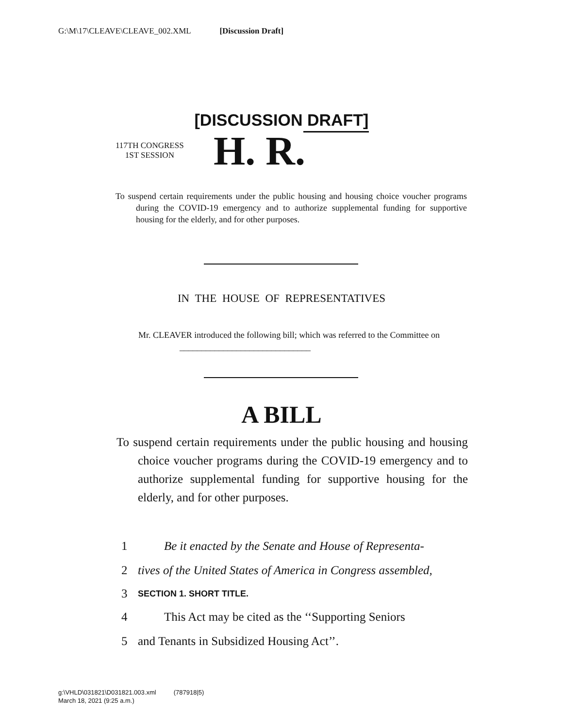G:\M\17\CLEAVE\CLEAVE_002.XML [Discussion Draft]
[DISCUSSION DRAFT]
117TH CONGRESS
1ST SESSION
H. R.
To suspend certain requirements under the public housing and housing choice voucher programs during the COVID-19 emergency and to authorize supplemental funding for supportive housing for the elderly, and for other purposes.
IN THE HOUSE OF REPRESENTATIVES
Mr. CLEAVER introduced the following bill; which was referred to the Committee on ______________________________
A BILL
To suspend certain requirements under the public housing and housing choice voucher programs during the COVID-19 emergency and to authorize supplemental funding for supportive housing for the elderly, and for other purposes.
1 Be it enacted by the Senate and House of Representa-
2 tives of the United States of America in Congress assembled,
3 SECTION 1. SHORT TITLE.
4 This Act may be cited as the ‘‘Supporting Seniors
5 and Tenants in Subsidized Housing Act’’.
g:\VHLD\031821\D031821.003.xml (787918|5)
March 18, 2021 (9:25 a.m.)